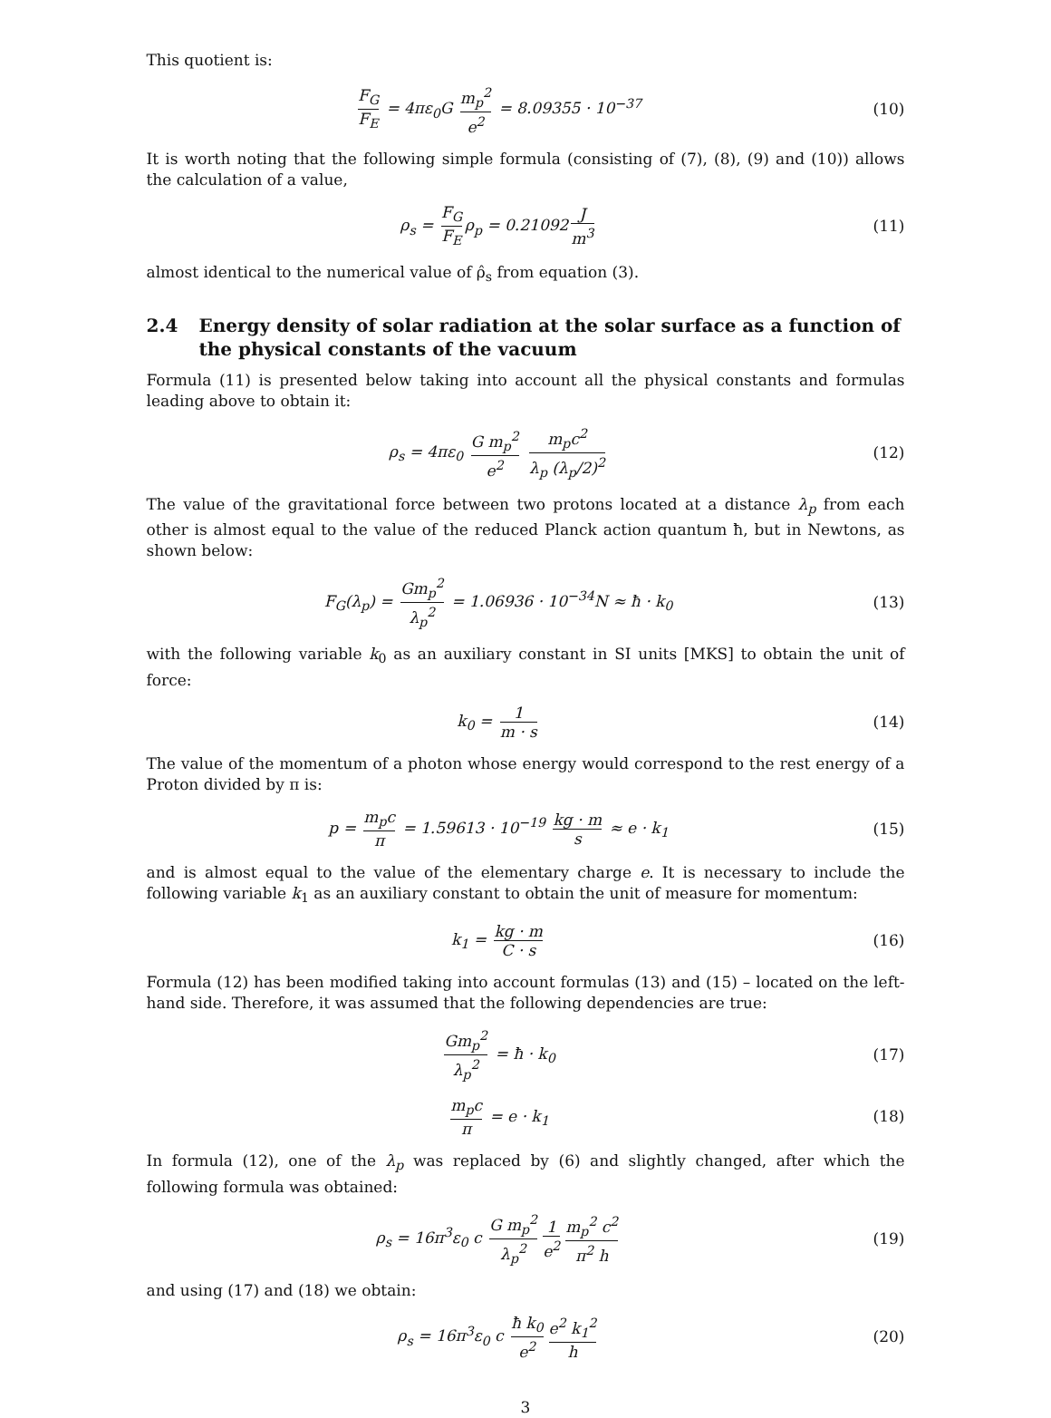This quotient is:
F<sub>G</sub> F<sub>E</sub> = 4πε<sub>0</sub>G m<sub>p</sub><sup>2</sup> e<sup>2</sup> = 8.09355 · 10<sup>−37</sup>
(10)
It is worth noting that the following simple formula (consisting of (7), (8), (9) and (10)) allows the calculation of a value,
ρ<sub>s</sub> = F<sub>G</sub> F<sub>E</sub> ρ<sub>p</sub> = 0.21092 J m<sup>3</sup>
(11)
almost identical to the numerical value of ρ̂<sub>s</sub> from equation (3).
2.4 Energy density of solar radiation at the solar surface as a function of the physical constants of the vacuum
Formula (11) is presented below taking into account all the physical constants and formulas leading above to obtain it:
ρ<sub>s</sub> = 4πε<sub>0</sub> G m<sub>p</sub><sup>2</sup> e<sup>2</sup> m<sub>p</sub>c<sup>2</sup> λ<sub>p</sub> (λ<sub>p</sub>/2)<sup>2</sup>
(12)
The value of the gravitational force between two protons located at a distance λ<sub>p</sub> from each other is almost equal to the value of the reduced Planck action quantum ħ, but in Newtons, as shown below:
F<sub>G</sub>(λ<sub>p</sub>) = Gm<sub>p</sub><sup>2</sup> λ<sub>p</sub><sup>2</sup> = 1.06936 · 10<sup>−34</sup>N ≈ ħ · k<sub>0</sub>
(13)
with the following variable k<sub>0</sub> as an auxiliary constant in SI units [MKS] to obtain the unit of force:
k<sub>0</sub> = 1 m · s
(14)
The value of the momentum of a photon whose energy would correspond to the rest energy of a Proton divided by π is:
p = m<sub>p</sub>c π = 1.59613 · 10<sup>−19</sup> kg · m s ≈ e · k<sub>1</sub>
(15)
and is almost equal to the value of the elementary charge e. It is necessary to include the following variable k<sub>1</sub> as an auxiliary constant to obtain the unit of measure for momentum:
k<sub>1</sub> = kg · m C · s
(16)
Formula (12) has been modified taking into account formulas (13) and (15) – located on the left-hand side. Therefore, it was assumed that the following dependencies are true:
Gm<sub>p</sub><sup>2</sup> λ<sub>p</sub><sup>2</sup> = ħ · k<sub>0</sub> (17)
m<sub>p</sub>c π = e · k<sub>1</sub> (18)
In formula (12), one of the λ<sub>p</sub> was replaced by (6) and slightly changed, after which the following formula was obtained:
ρ<sub>s</sub> = 16π<sup>3</sup>ε<sub>0</sub> c G m<sub>p</sub><sup>2</sup> λ<sub>p</sub><sup>2</sup> 1 e<sup>2</sup> m<sub>p</sub><sup>2</sup> c<sup>2</sup> π<sup>2</sup> h
(19)
and using (17) and (18) we obtain:
ρ<sub>s</sub> = 16π<sup>3</sup>ε<sub>0</sub> c ħ k<sub>0</sub> e<sup>2</sup> e<sup>2</sup> k<sub>1</sub><sup>2</sup> h
(20)
3